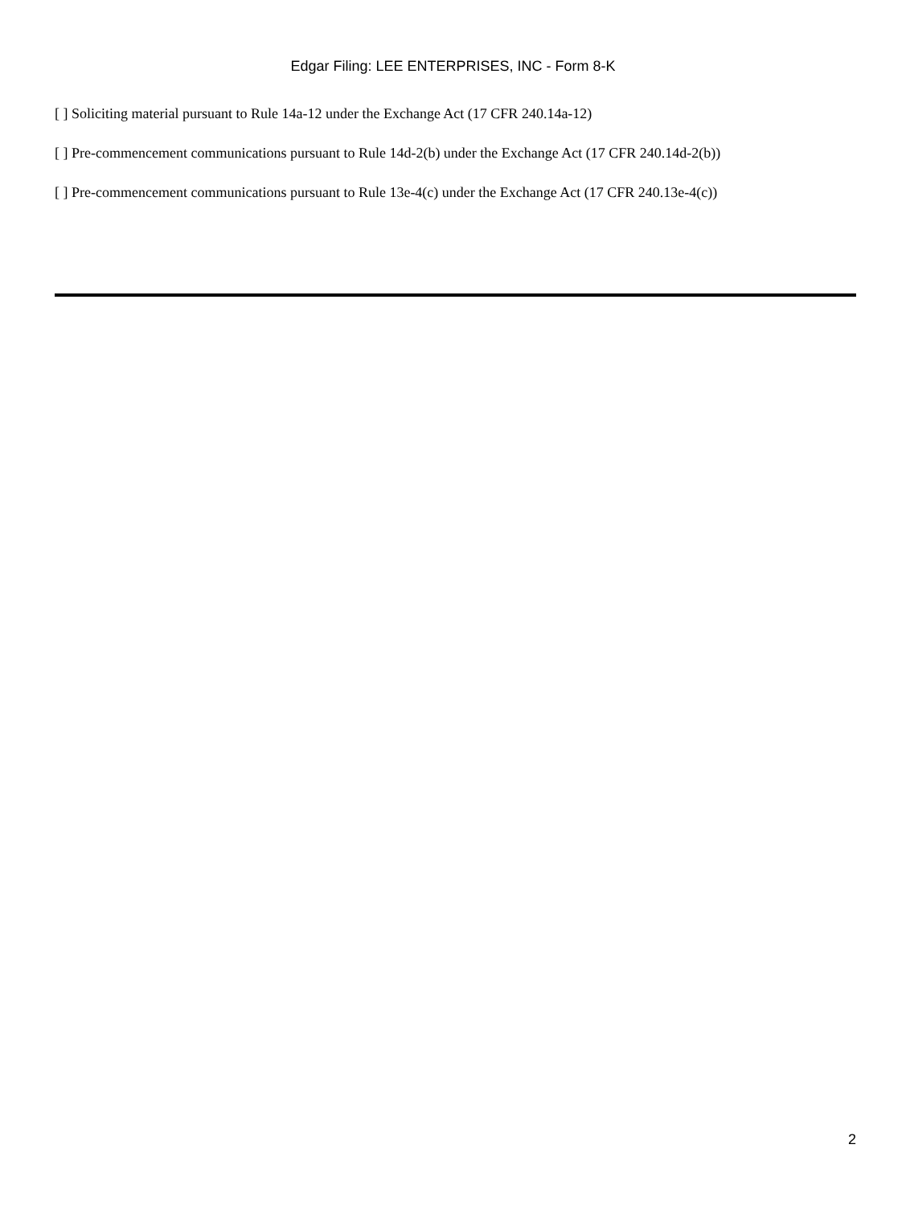Edgar Filing: LEE ENTERPRISES, INC - Form 8-K
[ ] Soliciting material pursuant to Rule 14a-12 under the Exchange Act (17 CFR 240.14a-12)
[ ] Pre-commencement communications pursuant to Rule 14d-2(b) under the Exchange Act (17 CFR 240.14d-2(b))
[ ] Pre-commencement communications pursuant to Rule 13e-4(c) under the Exchange Act (17 CFR 240.13e-4(c))
2